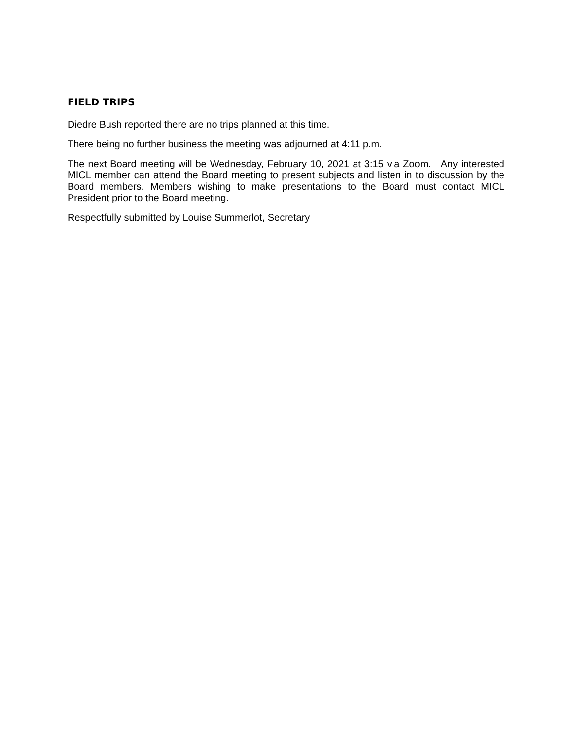FIELD TRIPS
Diedre Bush reported there are no trips planned at this time.
There being no further business the meeting was adjourned at 4:11 p.m.
The next Board meeting will be Wednesday, February 10, 2021 at 3:15 via Zoom. Any interested MICL member can attend the Board meeting to present subjects and listen in to discussion by the Board members. Members wishing to make presentations to the Board must contact MICL President prior to the Board meeting.
Respectfully submitted by Louise Summerlot, Secretary